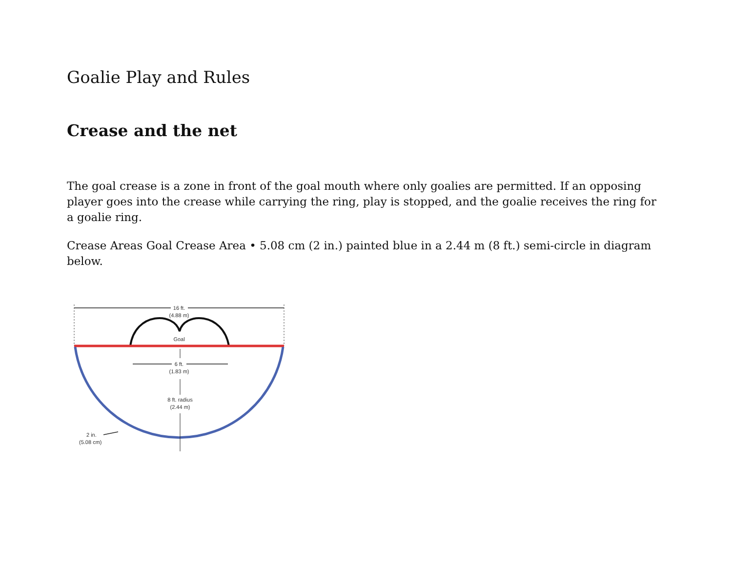Goalie Play and Rules
Crease and the net
The goal crease is a zone in front of the goal mouth where only goalies are permitted. If an opposing player goes into the crease while carrying the ring, play is stopped, and the goalie receives the ring for a goalie ring.
Crease Areas Goal Crease Area • 5.08 cm (2 in.) painted blue in a 2.44 m (8 ft.) semi-circle in diagram below.
16 ft.
(4.88 m)
Goal
6 ft.
(1.83 m)
8 ft. radius
(2.44 m)
2 in.
(5.08 cm)